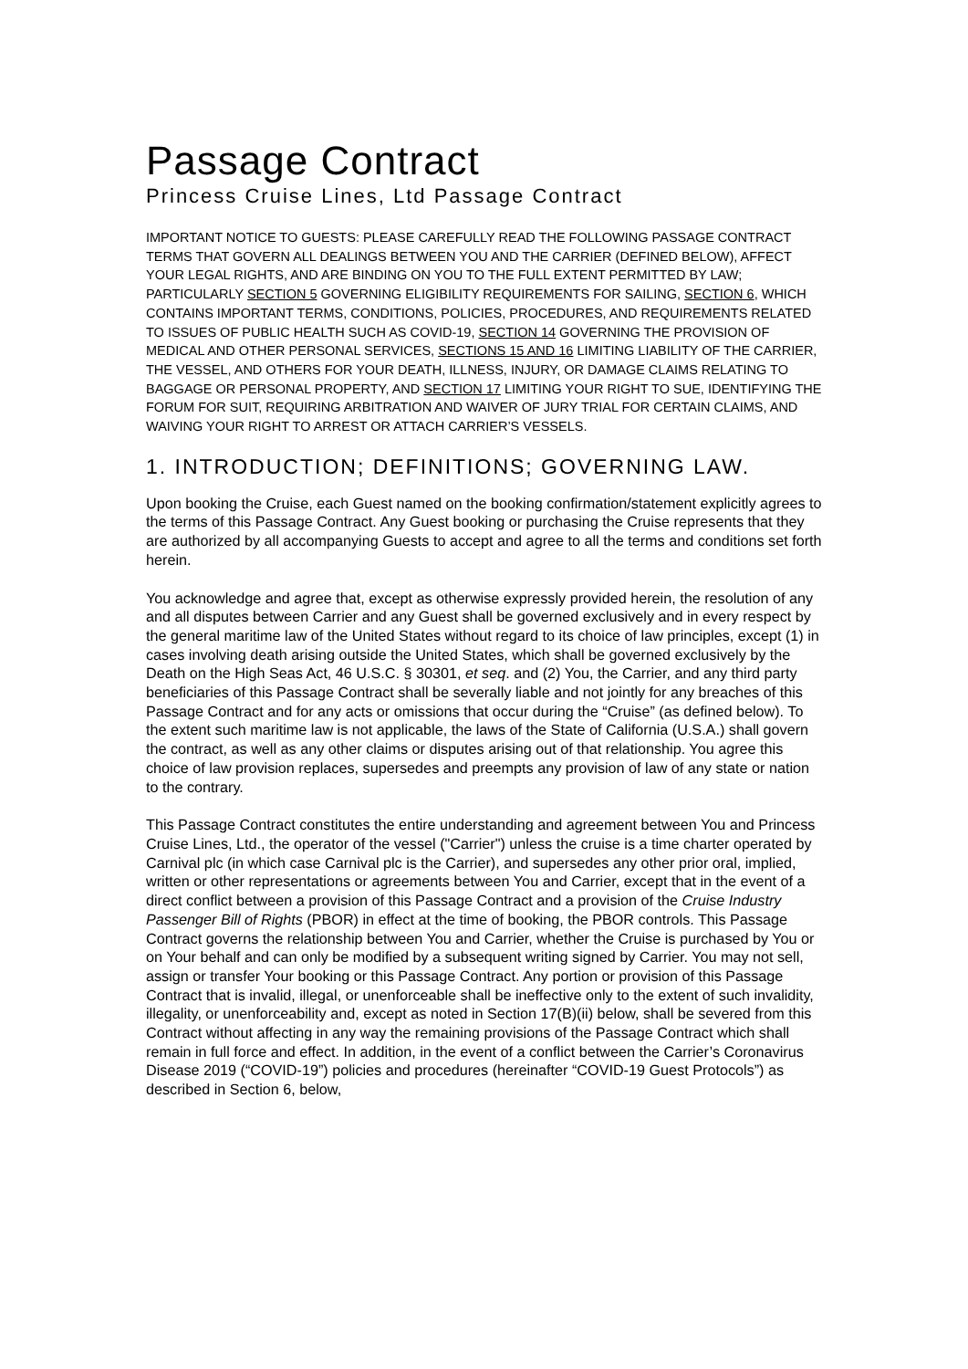Passage Contract
Princess Cruise Lines, Ltd Passage Contract
IMPORTANT NOTICE TO GUESTS: PLEASE CAREFULLY READ THE FOLLOWING PASSAGE CONTRACT TERMS THAT GOVERN ALL DEALINGS BETWEEN YOU AND THE CARRIER (DEFINED BELOW), AFFECT YOUR LEGAL RIGHTS, AND ARE BINDING ON YOU TO THE FULL EXTENT PERMITTED BY LAW; PARTICULARLY SECTION 5 GOVERNING ELIGIBILITY REQUIREMENTS FOR SAILING, SECTION 6, WHICH CONTAINS IMPORTANT TERMS, CONDITIONS, POLICIES, PROCEDURES, AND REQUIREMENTS RELATED TO ISSUES OF PUBLIC HEALTH SUCH AS COVID-19, SECTION 14 GOVERNING THE PROVISION OF MEDICAL AND OTHER PERSONAL SERVICES, SECTIONS 15 AND 16 LIMITING LIABILITY OF THE CARRIER, THE VESSEL, AND OTHERS FOR YOUR DEATH, ILLNESS, INJURY, OR DAMAGE CLAIMS RELATING TO BAGGAGE OR PERSONAL PROPERTY, AND SECTION 17 LIMITING YOUR RIGHT TO SUE, IDENTIFYING THE FORUM FOR SUIT, REQUIRING ARBITRATION AND WAIVER OF JURY TRIAL FOR CERTAIN CLAIMS, AND WAIVING YOUR RIGHT TO ARREST OR ATTACH CARRIER’S VESSELS.
1. INTRODUCTION; DEFINITIONS; GOVERNING LAW.
Upon booking the Cruise, each Guest named on the booking confirmation/statement explicitly agrees to the terms of this Passage Contract. Any Guest booking or purchasing the Cruise represents that they are authorized by all accompanying Guests to accept and agree to all the terms and conditions set forth herein.
You acknowledge and agree that, except as otherwise expressly provided herein, the resolution of any and all disputes between Carrier and any Guest shall be governed exclusively and in every respect by the general maritime law of the United States without regard to its choice of law principles, except (1) in cases involving death arising outside the United States, which shall be governed exclusively by the Death on the High Seas Act, 46 U.S.C. § 30301, et seq. and (2) You, the Carrier, and any third party beneficiaries of this Passage Contract shall be severally liable and not jointly for any breaches of this Passage Contract and for any acts or omissions that occur during the “Cruise” (as defined below). To the extent such maritime law is not applicable, the laws of the State of California (U.S.A.) shall govern the contract, as well as any other claims or disputes arising out of that relationship. You agree this choice of law provision replaces, supersedes and preempts any provision of law of any state or nation to the contrary.
This Passage Contract constitutes the entire understanding and agreement between You and Princess Cruise Lines, Ltd., the operator of the vessel ("Carrier") unless the cruise is a time charter operated by Carnival plc (in which case Carnival plc is the Carrier), and supersedes any other prior oral, implied, written or other representations or agreements between You and Carrier, except that in the event of a direct conflict between a provision of this Passage Contract and a provision of the Cruise Industry Passenger Bill of Rights (PBOR) in effect at the time of booking, the PBOR controls. This Passage Contract governs the relationship between You and Carrier, whether the Cruise is purchased by You or on Your behalf and can only be modified by a subsequent writing signed by Carrier. You may not sell, assign or transfer Your booking or this Passage Contract. Any portion or provision of this Passage Contract that is invalid, illegal, or unenforceable shall be ineffective only to the extent of such invalidity, illegality, or unenforceability and, except as noted in Section 17(B)(ii) below, shall be severed from this Contract without affecting in any way the remaining provisions of the Passage Contract which shall remain in full force and effect. In addition, in the event of a conflict between the Carrier’s Coronavirus Disease 2019 (“COVID-19”) policies and procedures (hereinafter “COVID-19 Guest Protocols”) as described in Section 6, below,